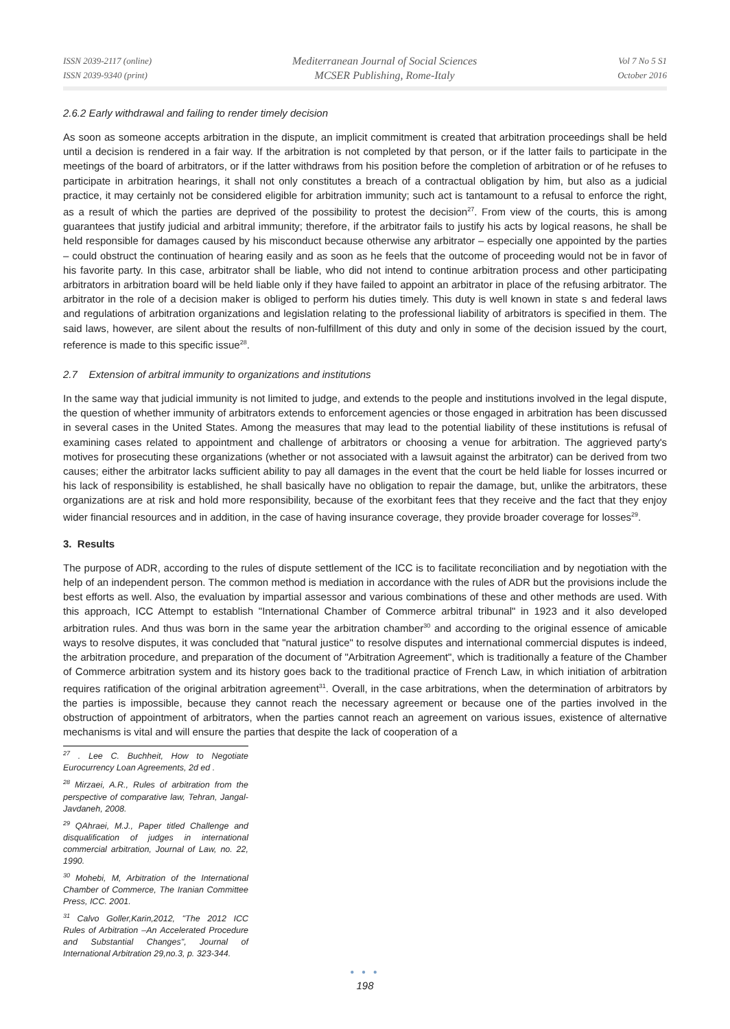ISSN 2039-2117 (online)
ISSN 2039-9340 (print)
Mediterranean Journal of Social Sciences
MCSER Publishing, Rome-Italy
Vol 7 No 5 S1
October 2016
2.6.2 Early withdrawal and failing to render timely decision
As soon as someone accepts arbitration in the dispute, an implicit commitment is created that arbitration proceedings shall be held until a decision is rendered in a fair way. If the arbitration is not completed by that person, or if the latter fails to participate in the meetings of the board of arbitrators, or if the latter withdraws from his position before the completion of arbitration or of he refuses to participate in arbitration hearings, it shall not only constitutes a breach of a contractual obligation by him, but also as a judicial practice, it may certainly not be considered eligible for arbitration immunity; such act is tantamount to a refusal to enforce the right, as a result of which the parties are deprived of the possibility to protest the decision<sup>27</sup>. From view of the courts, this is among guarantees that justify judicial and arbitral immunity; therefore, if the arbitrator fails to justify his acts by logical reasons, he shall be held responsible for damages caused by his misconduct because otherwise any arbitrator – especially one appointed by the parties – could obstruct the continuation of hearing easily and as soon as he feels that the outcome of proceeding would not be in favor of his favorite party. In this case, arbitrator shall be liable, who did not intend to continue arbitration process and other participating arbitrators in arbitration board will be held liable only if they have failed to appoint an arbitrator in place of the refusing arbitrator. The arbitrator in the role of a decision maker is obliged to perform his duties timely. This duty is well known in state s and federal laws and regulations of arbitration organizations and legislation relating to the professional liability of arbitrators is specified in them. The said laws, however, are silent about the results of non-fulfillment of this duty and only in some of the decision issued by the court, reference is made to this specific issue<sup>28</sup>.
2.7 Extension of arbitral immunity to organizations and institutions
In the same way that judicial immunity is not limited to judge, and extends to the people and institutions involved in the legal dispute, the question of whether immunity of arbitrators extends to enforcement agencies or those engaged in arbitration has been discussed in several cases in the United States. Among the measures that may lead to the potential liability of these institutions is refusal of examining cases related to appointment and challenge of arbitrators or choosing a venue for arbitration. The aggrieved party's motives for prosecuting these organizations (whether or not associated with a lawsuit against the arbitrator) can be derived from two causes; either the arbitrator lacks sufficient ability to pay all damages in the event that the court be held liable for losses incurred or his lack of responsibility is established, he shall basically have no obligation to repair the damage, but, unlike the arbitrators, these organizations are at risk and hold more responsibility, because of the exorbitant fees that they receive and the fact that they enjoy wider financial resources and in addition, in the case of having insurance coverage, they provide broader coverage for losses<sup>29</sup>.
3. Results
The purpose of ADR, according to the rules of dispute settlement of the ICC is to facilitate reconciliation and by negotiation with the help of an independent person. The common method is mediation in accordance with the rules of ADR but the provisions include the best efforts as well. Also, the evaluation by impartial assessor and various combinations of these and other methods are used. With this approach, ICC Attempt to establish "International Chamber of Commerce arbitral tribunal" in 1923 and it also developed arbitration rules. And thus was born in the same year the arbitration chamber<sup>30</sup> and according to the original essence of amicable ways to resolve disputes, it was concluded that "natural justice" to resolve disputes and international commercial disputes is indeed, the arbitration procedure, and preparation of the document of "Arbitration Agreement", which is traditionally a feature of the Chamber of Commerce arbitration system and its history goes back to the traditional practice of French Law, in which initiation of arbitration requires ratification of the original arbitration agreement<sup>31</sup>. Overall, in the case arbitrations, when the determination of arbitrators by the parties is impossible, because they cannot reach the necessary agreement or because one of the parties involved in the obstruction of appointment of arbitrators, when the parties cannot reach an agreement on various issues, existence of alternative mechanisms is vital and will ensure the parties that despite the lack of cooperation of a
<sup>27</sup> . Lee C. Buchheit, How to Negotiate Eurocurrency Loan Agreements, 2d ed .
<sup>28</sup> Mirzaei, A.R., Rules of arbitration from the perspective of comparative law, Tehran, Jangal-Javdaneh, 2008.
<sup>29</sup> QAhraei, M.J., Paper titled Challenge and disqualification of judges in international commercial arbitration, Journal of Law, no. 22, 1990.
<sup>30</sup> Mohebi, M, Arbitration of the International Chamber of Commerce, The Iranian Committee Press, ICC. 2001.
<sup>31</sup> Calvo Goller,Karin,2012, "The 2012 ICC Rules of Arbitration –An Accelerated Procedure and Substantial Changes", Journal of International Arbitration 29,no.3, p. 323-344.
● ● ●
198